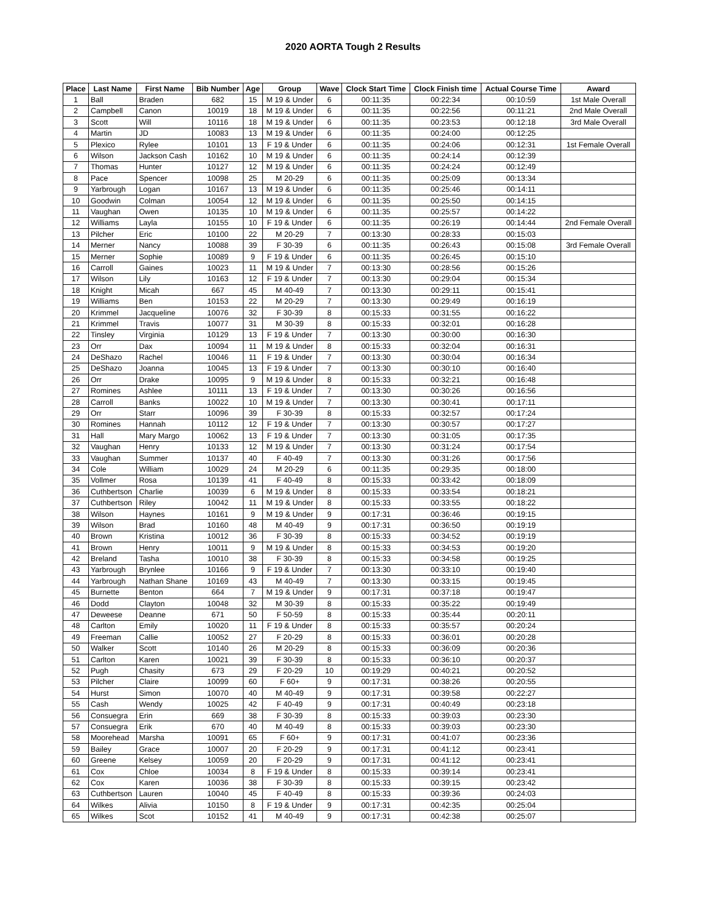2020 AORTA Tough 2 Results
| Place | Last Name | First Name | Bib Number | Age | Group | Wave | Clock Start Time | Clock Finish time | Actual Course Time | Award |
| --- | --- | --- | --- | --- | --- | --- | --- | --- | --- | --- |
| 1 | Ball | Braden | 682 | 15 | M 19 & Under | 6 | 00:11:35 | 00:22:34 | 00:10:59 | 1st Male Overall |
| 2 | Campbell | Canon | 10019 | 18 | M 19 & Under | 6 | 00:11:35 | 00:22:56 | 00:11:21 | 2nd Male Overall |
| 3 | Scott | Will | 10116 | 18 | M 19 & Under | 6 | 00:11:35 | 00:23:53 | 00:12:18 | 3rd Male Overall |
| 4 | Martin | JD | 10083 | 13 | M 19 & Under | 6 | 00:11:35 | 00:24:00 | 00:12:25 | |
| 5 | Plexico | Rylee | 10101 | 13 | F 19 & Under | 6 | 00:11:35 | 00:24:06 | 00:12:31 | 1st Female Overall |
| 6 | Wilson | Jackson Cash | 10162 | 10 | M 19 & Under | 6 | 00:11:35 | 00:24:14 | 00:12:39 | |
| 7 | Thomas | Hunter | 10127 | 12 | M 19 & Under | 6 | 00:11:35 | 00:24:24 | 00:12:49 | |
| 8 | Pace | Spencer | 10098 | 25 | M 20-29 | 6 | 00:11:35 | 00:25:09 | 00:13:34 | |
| 9 | Yarbrough | Logan | 10167 | 13 | M 19 & Under | 6 | 00:11:35 | 00:25:46 | 00:14:11 | |
| 10 | Goodwin | Colman | 10054 | 12 | M 19 & Under | 6 | 00:11:35 | 00:25:50 | 00:14:15 | |
| 11 | Vaughan | Owen | 10135 | 10 | M 19 & Under | 6 | 00:11:35 | 00:25:57 | 00:14:22 | |
| 12 | Williams | Layla | 10155 | 10 | F 19 & Under | 6 | 00:11:35 | 00:26:19 | 00:14:44 | 2nd Female Overall |
| 13 | Pilcher | Eric | 10100 | 22 | M 20-29 | 7 | 00:13:30 | 00:28:33 | 00:15:03 | |
| 14 | Merner | Nancy | 10088 | 39 | F 30-39 | 6 | 00:11:35 | 00:26:43 | 00:15:08 | 3rd Female Overall |
| 15 | Merner | Sophie | 10089 | 9 | F 19 & Under | 6 | 00:11:35 | 00:26:45 | 00:15:10 | |
| 16 | Carroll | Gaines | 10023 | 11 | M 19 & Under | 7 | 00:13:30 | 00:28:56 | 00:15:26 | |
| 17 | Wilson | Lily | 10163 | 12 | F 19 & Under | 7 | 00:13:30 | 00:29:04 | 00:15:34 | |
| 18 | Knight | Micah | 667 | 45 | M 40-49 | 7 | 00:13:30 | 00:29:11 | 00:15:41 | |
| 19 | Williams | Ben | 10153 | 22 | M 20-29 | 7 | 00:13:30 | 00:29:49 | 00:16:19 | |
| 20 | Krimmel | Jacqueline | 10076 | 32 | F 30-39 | 8 | 00:15:33 | 00:31:55 | 00:16:22 | |
| 21 | Krimmel | Travis | 10077 | 31 | M 30-39 | 8 | 00:15:33 | 00:32:01 | 00:16:28 | |
| 22 | Tinsley | Virginia | 10129 | 13 | F 19 & Under | 7 | 00:13:30 | 00:30:00 | 00:16:30 | |
| 23 | Orr | Dax | 10094 | 11 | M 19 & Under | 8 | 00:15:33 | 00:32:04 | 00:16:31 | |
| 24 | DeShazo | Rachel | 10046 | 11 | F 19 & Under | 7 | 00:13:30 | 00:30:04 | 00:16:34 | |
| 25 | DeShazo | Joanna | 10045 | 13 | F 19 & Under | 7 | 00:13:30 | 00:30:10 | 00:16:40 | |
| 26 | Orr | Drake | 10095 | 9 | M 19 & Under | 8 | 00:15:33 | 00:32:21 | 00:16:48 | |
| 27 | Romines | Ashlee | 10111 | 13 | F 19 & Under | 7 | 00:13:30 | 00:30:26 | 00:16:56 | |
| 28 | Carroll | Banks | 10022 | 10 | M 19 & Under | 7 | 00:13:30 | 00:30:41 | 00:17:11 | |
| 29 | Orr | Starr | 10096 | 39 | F 30-39 | 8 | 00:15:33 | 00:32:57 | 00:17:24 | |
| 30 | Romines | Hannah | 10112 | 12 | F 19 & Under | 7 | 00:13:30 | 00:30:57 | 00:17:27 | |
| 31 | Hall | Mary Margo | 10062 | 13 | F 19 & Under | 7 | 00:13:30 | 00:31:05 | 00:17:35 | |
| 32 | Vaughan | Henry | 10133 | 12 | M 19 & Under | 7 | 00:13:30 | 00:31:24 | 00:17:54 | |
| 33 | Vaughan | Summer | 10137 | 40 | F 40-49 | 7 | 00:13:30 | 00:31:26 | 00:17:56 | |
| 34 | Cole | William | 10029 | 24 | M 20-29 | 6 | 00:11:35 | 00:29:35 | 00:18:00 | |
| 35 | Vollmer | Rosa | 10139 | 41 | F 40-49 | 8 | 00:15:33 | 00:33:42 | 00:18:09 | |
| 36 | Cuthbertson | Charlie | 10039 | 6 | M 19 & Under | 8 | 00:15:33 | 00:33:54 | 00:18:21 | |
| 37 | Cuthbertson | Riley | 10042 | 11 | M 19 & Under | 8 | 00:15:33 | 00:33:55 | 00:18:22 | |
| 38 | Wilson | Haynes | 10161 | 9 | M 19 & Under | 9 | 00:17:31 | 00:36:46 | 00:19:15 | |
| 39 | Wilson | Brad | 10160 | 48 | M 40-49 | 9 | 00:17:31 | 00:36:50 | 00:19:19 | |
| 40 | Brown | Kristina | 10012 | 36 | F 30-39 | 8 | 00:15:33 | 00:34:52 | 00:19:19 | |
| 41 | Brown | Henry | 10011 | 9 | M 19 & Under | 8 | 00:15:33 | 00:34:53 | 00:19:20 | |
| 42 | Breland | Tasha | 10010 | 38 | F 30-39 | 8 | 00:15:33 | 00:34:58 | 00:19:25 | |
| 43 | Yarbrough | Brynlee | 10166 | 9 | F 19 & Under | 7 | 00:13:30 | 00:33:10 | 00:19:40 | |
| 44 | Yarbrough | Nathan Shane | 10169 | 43 | M 40-49 | 7 | 00:13:30 | 00:33:15 | 00:19:45 | |
| 45 | Burnette | Benton | 664 | 7 | M 19 & Under | 9 | 00:17:31 | 00:37:18 | 00:19:47 | |
| 46 | Dodd | Clayton | 10048 | 32 | M 30-39 | 8 | 00:15:33 | 00:35:22 | 00:19:49 | |
| 47 | Deweese | Deanne | 671 | 50 | F 50-59 | 8 | 00:15:33 | 00:35:44 | 00:20:11 | |
| 48 | Carlton | Emily | 10020 | 11 | F 19 & Under | 8 | 00:15:33 | 00:35:57 | 00:20:24 | |
| 49 | Freeman | Callie | 10052 | 27 | F 20-29 | 8 | 00:15:33 | 00:36:01 | 00:20:28 | |
| 50 | Walker | Scott | 10140 | 26 | M 20-29 | 8 | 00:15:33 | 00:36:09 | 00:20:36 | |
| 51 | Carlton | Karen | 10021 | 39 | F 30-39 | 8 | 00:15:33 | 00:36:10 | 00:20:37 | |
| 52 | Pugh | Chasity | 673 | 29 | F 20-29 | 10 | 00:19:29 | 00:40:21 | 00:20:52 | |
| 53 | Pilcher | Claire | 10099 | 60 | F 60+ | 9 | 00:17:31 | 00:38:26 | 00:20:55 | |
| 54 | Hurst | Simon | 10070 | 40 | M 40-49 | 9 | 00:17:31 | 00:39:58 | 00:22:27 | |
| 55 | Cash | Wendy | 10025 | 42 | F 40-49 | 9 | 00:17:31 | 00:40:49 | 00:23:18 | |
| 56 | Consuegra | Erin | 669 | 38 | F 30-39 | 8 | 00:15:33 | 00:39:03 | 00:23:30 | |
| 57 | Consuegra | Erik | 670 | 40 | M 40-49 | 8 | 00:15:33 | 00:39:03 | 00:23:30 | |
| 58 | Moorehead | Marsha | 10091 | 65 | F 60+ | 9 | 00:17:31 | 00:41:07 | 00:23:36 | |
| 59 | Bailey | Grace | 10007 | 20 | F 20-29 | 9 | 00:17:31 | 00:41:12 | 00:23:41 | |
| 60 | Greene | Kelsey | 10059 | 20 | F 20-29 | 9 | 00:17:31 | 00:41:12 | 00:23:41 | |
| 61 | Cox | Chloe | 10034 | 8 | F 19 & Under | 8 | 00:15:33 | 00:39:14 | 00:23:41 | |
| 62 | Cox | Karen | 10036 | 38 | F 30-39 | 8 | 00:15:33 | 00:39:15 | 00:23:42 | |
| 63 | Cuthbertson | Lauren | 10040 | 45 | F 40-49 | 8 | 00:15:33 | 00:39:36 | 00:24:03 | |
| 64 | Wilkes | Alivia | 10150 | 8 | F 19 & Under | 9 | 00:17:31 | 00:42:35 | 00:25:04 | |
| 65 | Wilkes | Scot | 10152 | 41 | M 40-49 | 9 | 00:17:31 | 00:42:38 | 00:25:07 | |